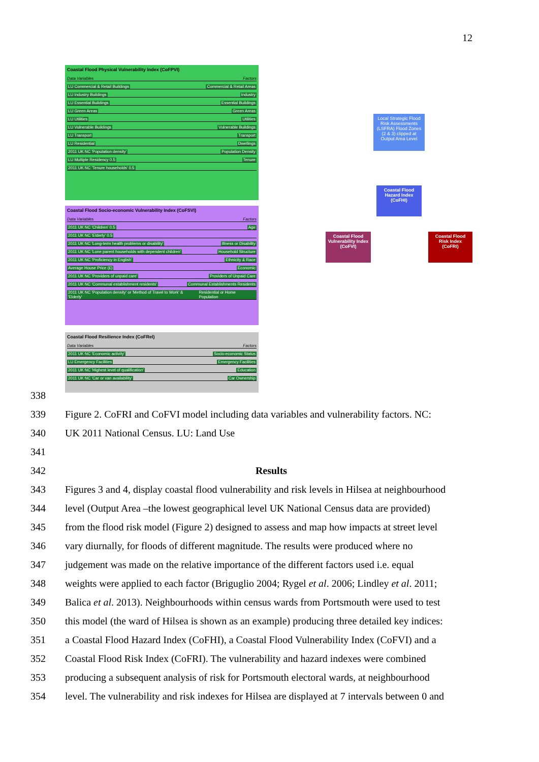12
Coastal Flood Physical Vulnerability Index (CoFPVI)
Data Variables Factors
LU Commercial & Retail Buildings Commercial & Retail Areas
LU Industry Buildings Industry
LU Essential Buildings Essential Buildings
LU Green Areas Green Areas
LU Utilities Utilities
LU Vulnerable Buildings Vulnerable Buildings
LU Transport Transport
LU Residential Dwellings
2011 UK NC 'Population density' Population Density
LU Multiple Residency 0.5 Tenure
2011 UK NC 'Tenure households' 0.5
Coastal Flood Socio-economic Vulnerability Index (CoFSVI)
Data Variables Factors
2011 UK NC 'Children' 0.5 Age
2011 UK NC 'Elderly' 0.5
2011 UK NC 'Long-term health problems or disability' Illness or Disability
2011 UK NC 'Lone parent households with dependent children' Household Structure
2011 UK NC 'Proficiency in English' Ethnicity & Race
Average House Price (£) Economic
2011 UK NC 'Providers of unpaid care' Providers of Unpaid Care
2011 UK NC 'Communal establishment residents' Communal Establishments Residents
2011 UK NC 'Population density' or 'Method of Travel to Work' & 'Elderly' Residential or Home Population
Coastal Flood Resilience Index (CoFRel)
Data Variables Factors
2011 UK NC 'Economic activity' Socio-economic Status
LU Emergency Facilities Emergency Facilities
2011 UK NC 'Highest level of qualification' Education
2011 UK NC 'Car or van availability' Car Ownership
Local Strategic Flood Risk Assessments (LSFRA) Flood Zones (2 & 3) clipped at Output Area Level
Coastal Flood Hazard Index (CoFHI)
Coastal Flood Vulnerability Index (CoFVI)
Coastal Flood Risk Index (CoFRI)
338
339 Figure 2. CoFRI and CoFVI model including data variables and vulnerability factors. NC:
340 UK 2011 National Census. LU: Land Use
341
342 Results
343 Figures 3 and 4, display coastal flood vulnerability and risk levels in Hilsea at neighbourhood
344 level (Output Area –the lowest geographical level UK National Census data are provided)
345 from the flood risk model (Figure 2) designed to assess and map how impacts at street level
346 vary diurnally, for floods of different magnitude. The results were produced where no
347 judgement was made on the relative importance of the different factors used i.e. equal
348 weights were applied to each factor (Briguglio 2004; Rygel et al. 2006; Lindley et al. 2011;
349 Balica et al. 2013). Neighbourhoods within census wards from Portsmouth were used to test
350 this model (the ward of Hilsea is shown as an example) producing three detailed key indices:
351 a Coastal Flood Hazard Index (CoFHI), a Coastal Flood Vulnerability Index (CoFVI) and a
352 Coastal Flood Risk Index (CoFRI). The vulnerability and hazard indexes were combined
353 producing a subsequent analysis of risk for Portsmouth electoral wards, at neighbourhood
354 level. The vulnerability and risk indexes for Hilsea are displayed at 7 intervals between 0 and